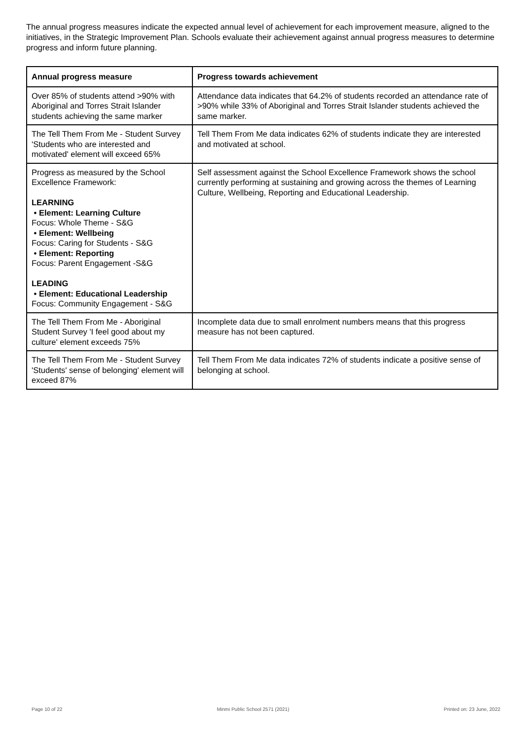The annual progress measures indicate the expected annual level of achievement for each improvement measure, aligned to the initiatives, in the Strategic Improvement Plan. Schools evaluate their achievement against annual progress measures to determine progress and inform future planning.
| Annual progress measure | Progress towards achievement |
| --- | --- |
| Over 85% of students attend >90% with Aboriginal and Torres Strait Islander students achieving the same marker | Attendance data indicates that 64.2% of students recorded an attendance rate of >90% while 33% of Aboriginal and Torres Strait Islander students achieved the same marker. |
| The Tell Them From Me - Student Survey 'Students who are interested and motivated' element will exceed 65% | Tell Them From Me data indicates 62% of students indicate they are interested and motivated at school. |
| Progress as measured by the School Excellence Framework: LEARNING • Element: Learning Culture Focus: Whole Theme - S&G • Element: Wellbeing Focus: Caring for Students - S&G • Element: Reporting Focus: Parent Engagement -S&G LEADING • Element: Educational Leadership Focus: Community Engagement - S&G | Self assessment against the School Excellence Framework shows the school currently performing at sustaining and growing across the themes of Learning Culture, Wellbeing, Reporting and Educational Leadership. |
| The Tell Them From Me - Aboriginal Student Survey 'I feel good about my culture' element exceeds 75% | Incomplete data due to small enrolment numbers means that this progress measure has not been captured. |
| The Tell Them From Me - Student Survey 'Students' sense of belonging' element will exceed 87% | Tell Them From Me data indicates 72% of students indicate a positive sense of belonging at school. |
Page 10 of 22 Minmi Public School 2571 (2021) Printed on: 23 June, 2022